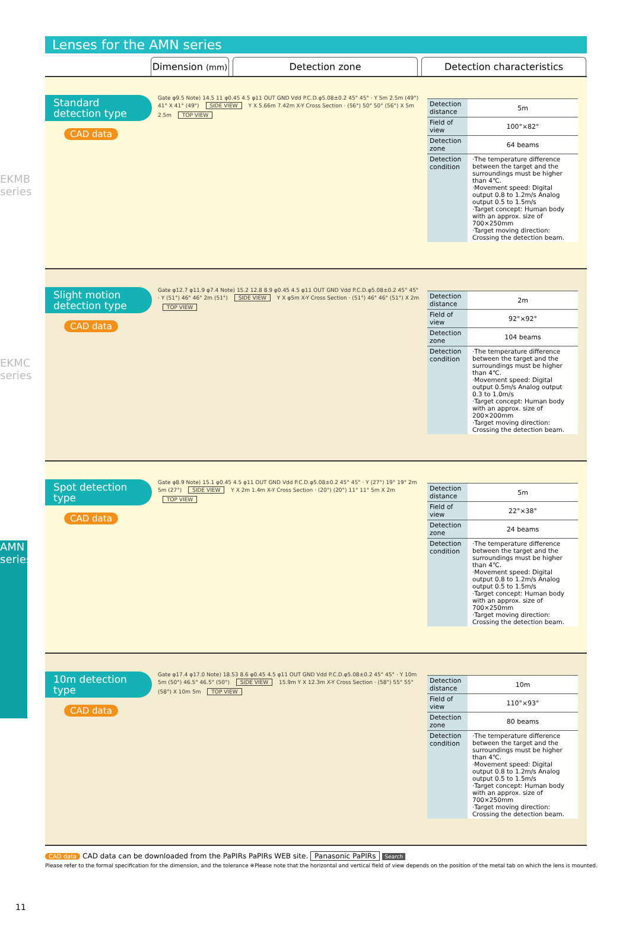EKMB series
EKMC series
AMN series
Lenses for the AMN series
Dimension (mm)
Detection zone Detection characteristics
Standard
detection type
CAD data
Gate φ9.5 Note) 14.5 11 φ0.45 4.5 φ11 OUT GND Vdd P.C.D.φ5.08±0.2 45° 45° · Y 5m 2.5m (49°) 41° X 41° (49°) SIDE VIEW Y X 5.66m 7.42m X-Y Cross Section · (56°) 50° 50° (56°) X 5m 2.5m TOP VIEW
| Detection distance | 5m |
| Field of view | 100°×82° |
| Detection zone | 64 beams |
| Detection condition | ·The temperature difference between the target and the surroundings must be higher than 4℃. ·Movement speed: Digital output 0.8 to 1.2m/s Analog output 0.5 to 1.5m/s ·Target concept: Human body with an approx. size of 700×250mm ·Target moving direction: Crossing the detection beam. |
Slight motion
detection type
CAD data
Gate φ12.7 φ11.9 φ7.4 Note) 15.2 12.8 8.9 φ0.45 4.5 φ11 OUT GND Vdd P.C.D.φ5.08±0.2 45° 45° · Y (51°) 46° 46° 2m (51°) SIDE VIEW Y X φ5m X-Y Cross Section · (51°) 46° 46° (51°) X 2m TOP VIEW
| Detection distance | 2m |
| Field of view | 92°×92° |
| Detection zone | 104 beams |
| Detection condition | ·The temperature difference between the target and the surroundings must be higher than 4℃. ·Movement speed: Digital output 0.5m/s Analog output 0.3 to 1.0m/s ·Target concept: Human body with an approx. size of 200×200mm ·Target moving direction: Crossing the detection beam. |
Spot detection
type
CAD data
Gate φ8.9 Note) 15.1 φ0.45 4.5 φ11 OUT GND Vdd P.C.D.φ5.08±0.2 45° 45° · Y (27°) 19° 19° 2m 5m (27°) SIDE VIEW Y X 2m 1.4m X-Y Cross Section · (20°) (20°) 11° 11° 5m X 2m TOP VIEW
| Detection distance | 5m |
| Field of view | 22°×38° |
| Detection zone | 24 beams |
| Detection condition | ·The temperature difference between the target and the surroundings must be higher than 4℃. ·Movement speed: Digital output 0.8 to 1.2m/s Analog output 0.5 to 1.5m/s ·Target concept: Human body with an approx. size of 700×250mm ·Target moving direction: Crossing the detection beam. |
10m detection
type
CAD data
Gate φ17.4 φ17.0 Note) 18.53 8.6 φ0.45 4.5 φ11 OUT GND Vdd P.C.D.φ5.08±0.2 45° 45° · Y 10m 5m (50°) 46.5° 46.5° (50°) SIDE VIEW 15.9m Y X 12.3m X-Y Cross Section · (58°) 55° 55° (58°) X 10m 5m TOP VIEW
| Detection distance | 10m |
| Field of view | 110°×93° |
| Detection zone | 80 beams |
| Detection condition | ·The temperature difference between the target and the surroundings must be higher than 4℃. ·Movement speed: Digital output 0.8 to 1.2m/s Analog output 0.5 to 1.5m/s ·Target concept: Human body with an approx. size of 700×250mm ·Target moving direction: Crossing the detection beam. |
CAD data CAD data can be downloaded from the PaPIRs PaPIRs WEB site. Panasonic PaPIRs Search
Please refer to the formal specification for the dimension, and the tolerance ※Please note that the horizontal and vertical field of view depends on the position of the metal tab on which the lens is mounted.
11